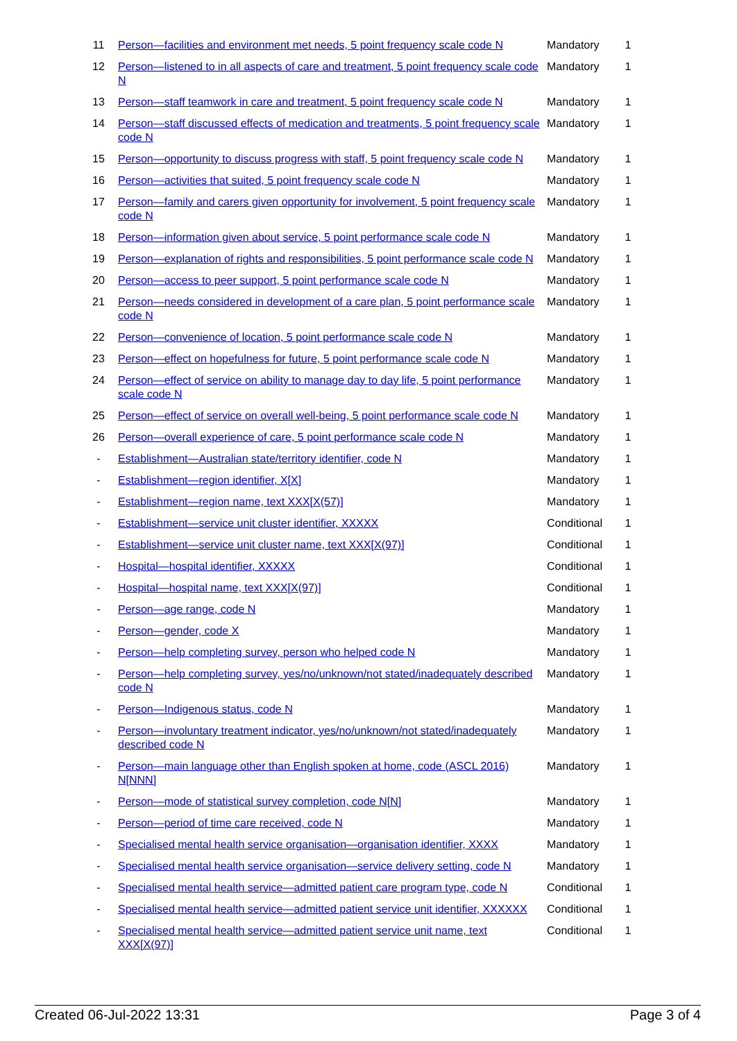| 11 | Person—facilities and environment met needs, 5 point frequency scale code N | Mandatory | 1 |
| 12 | Person—listened to in all aspects of care and treatment, 5 point frequency scale code N | Mandatory | 1 |
| 13 | Person—staff teamwork in care and treatment, 5 point frequency scale code N | Mandatory | 1 |
| 14 | Person—staff discussed effects of medication and treatments, 5 point frequency scale code N | Mandatory | 1 |
| 15 | Person—opportunity to discuss progress with staff, 5 point frequency scale code N | Mandatory | 1 |
| 16 | Person—activities that suited, 5 point frequency scale code N | Mandatory | 1 |
| 17 | Person—family and carers given opportunity for involvement, 5 point frequency scale code N | Mandatory | 1 |
| 18 | Person—information given about service, 5 point performance scale code N | Mandatory | 1 |
| 19 | Person—explanation of rights and responsibilities, 5 point performance scale code N | Mandatory | 1 |
| 20 | Person—access to peer support, 5 point performance scale code N | Mandatory | 1 |
| 21 | Person—needs considered in development of a care plan, 5 point performance scale code N | Mandatory | 1 |
| 22 | Person—convenience of location, 5 point performance scale code N | Mandatory | 1 |
| 23 | Person—effect on hopefulness for future, 5 point performance scale code N | Mandatory | 1 |
| 24 | Person—effect of service on ability to manage day to day life, 5 point performance scale code N | Mandatory | 1 |
| 25 | Person—effect of service on overall well-being, 5 point performance scale code N | Mandatory | 1 |
| 26 | Person—overall experience of care, 5 point performance scale code N | Mandatory | 1 |
| - | Establishment—Australian state/territory identifier, code N | Mandatory | 1 |
| - | Establishment—region identifier, X[X] | Mandatory | 1 |
| - | Establishment—region name, text XXX[X(57)] | Mandatory | 1 |
| - | Establishment—service unit cluster identifier, XXXXX | Conditional | 1 |
| - | Establishment—service unit cluster name, text XXX[X(97)] | Conditional | 1 |
| - | Hospital—hospital identifier, XXXXX | Conditional | 1 |
| - | Hospital—hospital name, text XXX[X(97)] | Conditional | 1 |
| - | Person—age range, code N | Mandatory | 1 |
| - | Person—gender, code X | Mandatory | 1 |
| - | Person—help completing survey, person who helped code N | Mandatory | 1 |
| - | Person—help completing survey, yes/no/unknown/not stated/inadequately described code N | Mandatory | 1 |
| - | Person—Indigenous status, code N | Mandatory | 1 |
| - | Person—involuntary treatment indicator, yes/no/unknown/not stated/inadequately described code N | Mandatory | 1 |
| - | Person—main language other than English spoken at home, code (ASCL 2016) N[NNN] | Mandatory | 1 |
| - | Person—mode of statistical survey completion, code N[N] | Mandatory | 1 |
| - | Person—period of time care received, code N | Mandatory | 1 |
| - | Specialised mental health service organisation—organisation identifier, XXXX | Mandatory | 1 |
| - | Specialised mental health service organisation—service delivery setting, code N | Mandatory | 1 |
| - | Specialised mental health service—admitted patient care program type, code N | Conditional | 1 |
| - | Specialised mental health service—admitted patient service unit identifier, XXXXXX | Conditional | 1 |
| - | Specialised mental health service—admitted patient service unit name, text XXX[X(97)] | Conditional | 1 |
Created 06-Jul-2022 13:31 Page 3 of 4